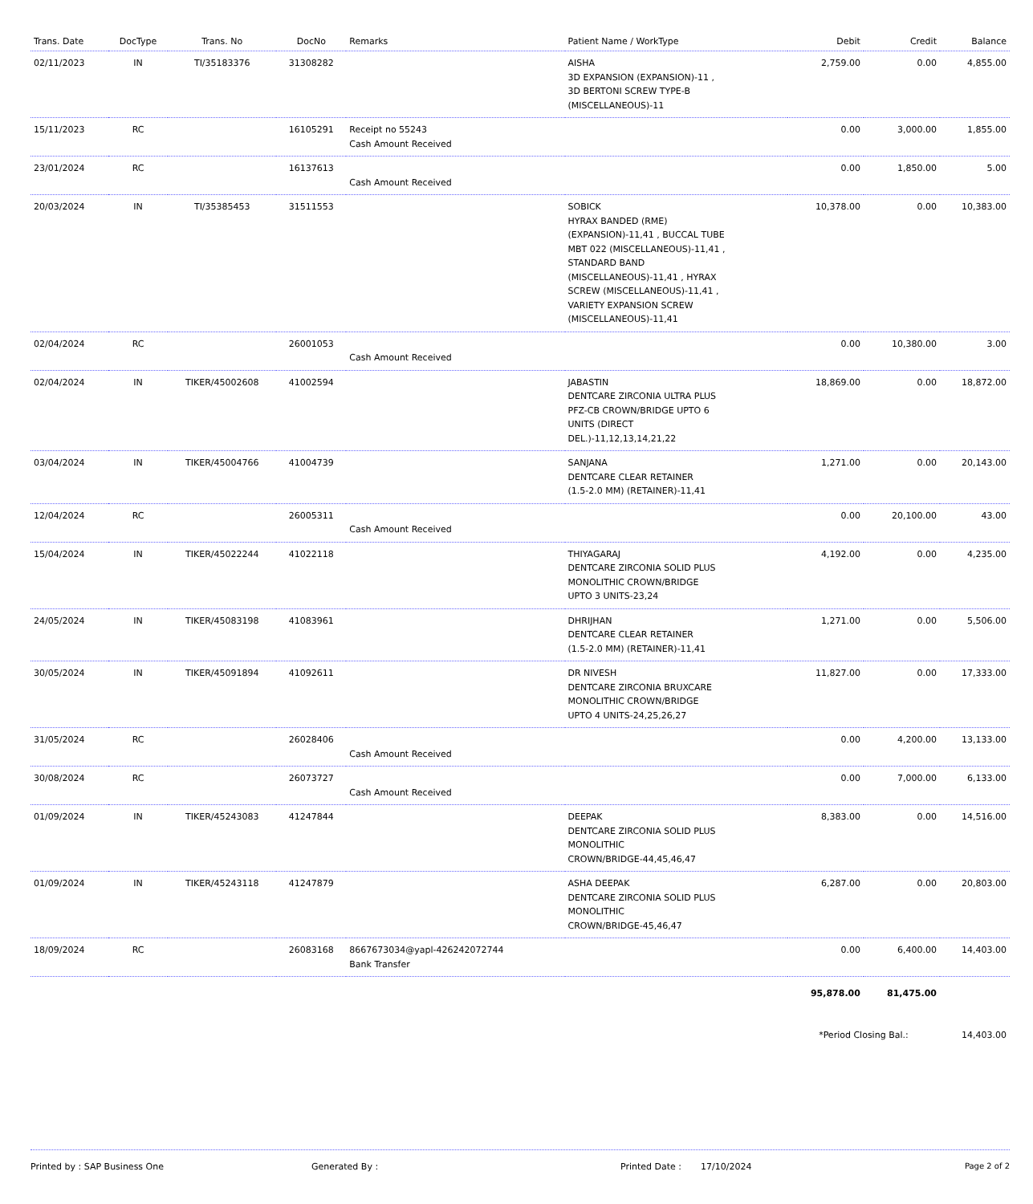| Trans. Date | DocType | Trans. No | DocNo | Remarks | Patient Name / WorkType | Debit | Credit | Balance |
| --- | --- | --- | --- | --- | --- | --- | --- | --- |
| 02/11/2023 | IN | TI/35183376 | 31308282 | | AISHA 3D EXPANSION (EXPANSION)-11 , 3D BERTONI SCREW TYPE-B (MISCELLANEOUS)-11 | 2,759.00 | 0.00 | 4,855.00 |
| 15/11/2023 | RC | | 16105291 | Receipt no 55243 Cash Amount Received | | 0.00 | 3,000.00 | 1,855.00 |
| 23/01/2024 | RC | | 16137613 | Cash Amount Received | | 0.00 | 1,850.00 | 5.00 |
| 20/03/2024 | IN | TI/35385453 | 31511553 | | SOBICK HYRAX BANDED (RME) (EXPANSION)-11,41 , BUCCAL TUBE MBT 022 (MISCELLANEOUS)-11,41 , STANDARD BAND (MISCELLANEOUS)-11,41 , HYRAX SCREW (MISCELLANEOUS)-11,41 , VARIETY EXPANSION SCREW (MISCELLANEOUS)-11,41 | 10,378.00 | 0.00 | 10,383.00 |
| 02/04/2024 | RC | | 26001053 | Cash Amount Received | | 0.00 | 10,380.00 | 3.00 |
| 02/04/2024 | IN | TIKER/45002608 | 41002594 | | JABASTIN DENTCARE ZIRCONIA ULTRA PLUS PFZ-CB CROWN/BRIDGE UPTO 6 UNITS (DIRECT DEL.)-11,12,13,14,21,22 | 18,869.00 | 0.00 | 18,872.00 |
| 03/04/2024 | IN | TIKER/45004766 | 41004739 | | SANJANA DENTCARE CLEAR RETAINER (1.5-2.0 MM) (RETAINER)-11,41 | 1,271.00 | 0.00 | 20,143.00 |
| 12/04/2024 | RC | | 26005311 | Cash Amount Received | | 0.00 | 20,100.00 | 43.00 |
| 15/04/2024 | IN | TIKER/45022244 | 41022118 | | THIYAGARAJ DENTCARE ZIRCONIA SOLID PLUS MONOLITHIC CROWN/BRIDGE UPTO 3 UNITS-23,24 | 4,192.00 | 0.00 | 4,235.00 |
| 24/05/2024 | IN | TIKER/45083198 | 41083961 | | DHRIJHAN DENTCARE CLEAR RETAINER (1.5-2.0 MM) (RETAINER)-11,41 | 1,271.00 | 0.00 | 5,506.00 |
| 30/05/2024 | IN | TIKER/45091894 | 41092611 | | DR NIVESH DENTCARE ZIRCONIA BRUXCARE MONOLITHIC CROWN/BRIDGE UPTO 4 UNITS-24,25,26,27 | 11,827.00 | 0.00 | 17,333.00 |
| 31/05/2024 | RC | | 26028406 | Cash Amount Received | | 0.00 | 4,200.00 | 13,133.00 |
| 30/08/2024 | RC | | 26073727 | Cash Amount Received | | 0.00 | 7,000.00 | 6,133.00 |
| 01/09/2024 | IN | TIKER/45243083 | 41247844 | | DEEPAK DENTCARE ZIRCONIA SOLID PLUS MONOLITHIC CROWN/BRIDGE-44,45,46,47 | 8,383.00 | 0.00 | 14,516.00 |
| 01/09/2024 | IN | TIKER/45243118 | 41247879 | | ASHA DEEPAK DENTCARE ZIRCONIA SOLID PLUS MONOLITHIC CROWN/BRIDGE-45,46,47 | 6,287.00 | 0.00 | 20,803.00 |
| 18/09/2024 | RC | | 26083168 | 8667673034@yapl-426242072744 Bank Transfer | | 0.00 | 6,400.00 | 14,403.00 |
| | | | | | | 95,878.00 | 81,475.00 | |
| | | | | | | *Period Closing Bal.: | | 14,403.00 |
Printed by : SAP Business One Generated By : Printed Date : 17/10/2024 Page 2 of 2